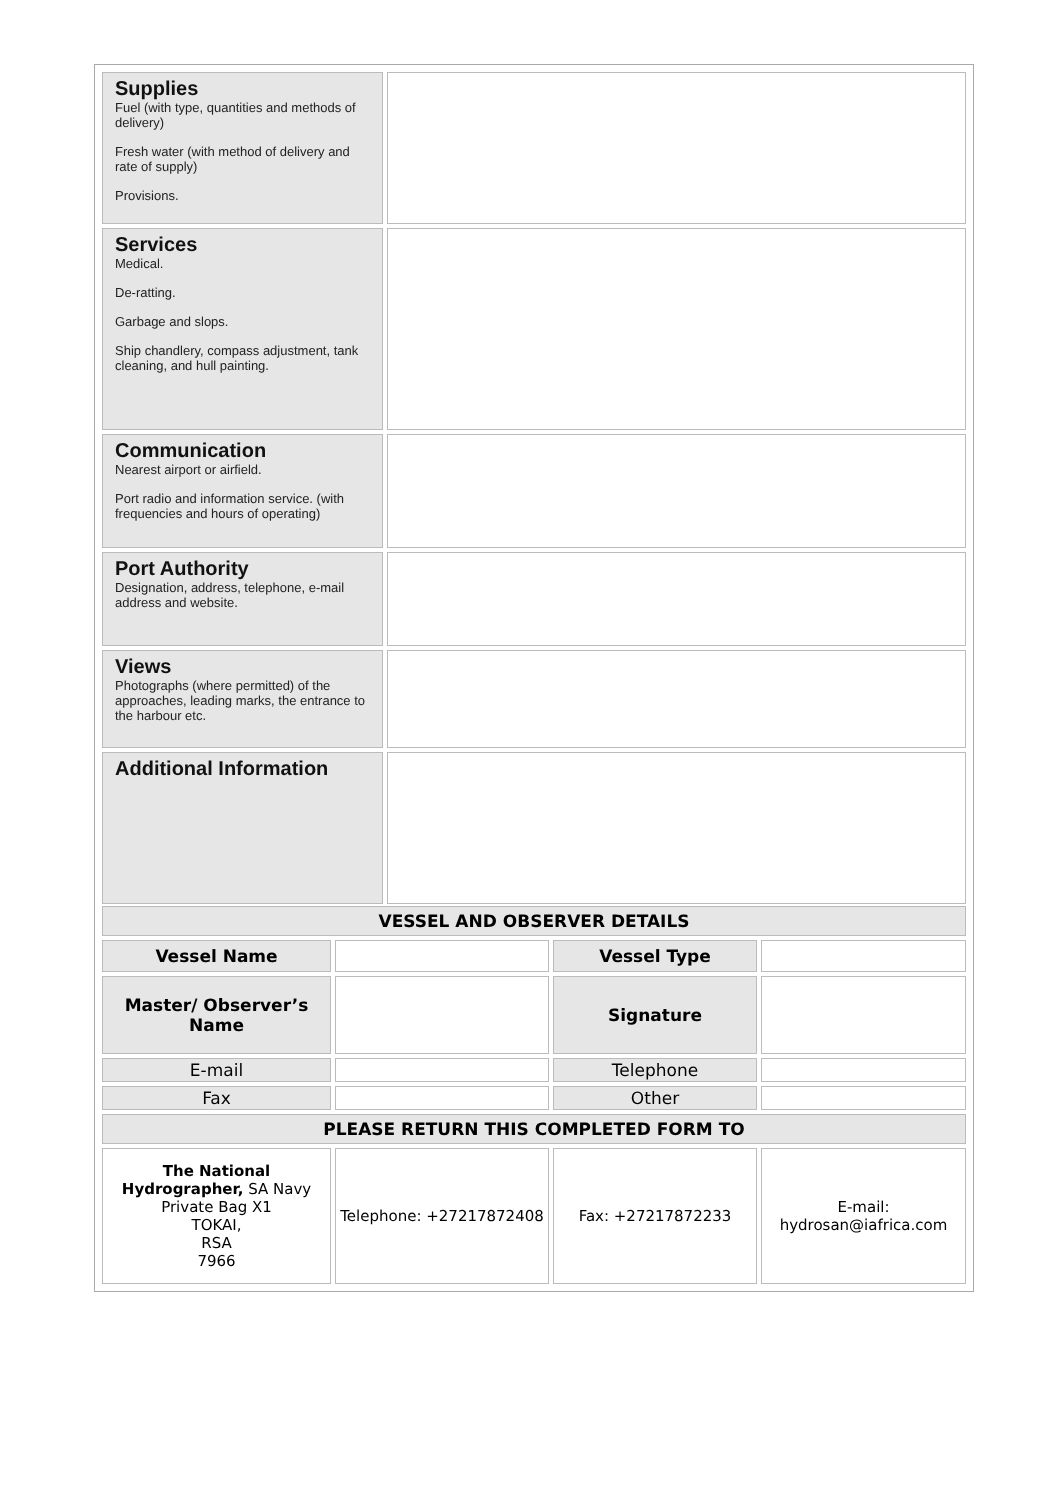| Supplies Fuel (with type, quantities and methods of delivery) Fresh water (with method of delivery and rate of supply) Provisions. | |
| Services Medical. De-ratting. Garbage and slops. Ship chandlery, compass adjustment, tank cleaning, and hull painting. | |
| Communication Nearest airport or airfield. Port radio and information service. (with frequencies and hours of operating) | |
| Port Authority Designation, address, telephone, e-mail address and website. | |
| Views Photographs (where permitted) of the approaches, leading marks, the entrance to the harbour etc. | |
| Additional Information | |
| VESSEL AND OBSERVER DETAILS | | | |
| Vessel Name | | Vessel Type | |
| Master/ Observer’s Name | | Signature | |
| E-mail | | Telephone | |
| Fax | | Other | |
| PLEASE RETURN THIS COMPLETED FORM TO | | | |
| The National Hydrographer, SA Navy Private Bag X1 TOKAI, RSA 7966 | Telephone: +27217872408 | Fax: +27217872233 | E-mail: hydrosan@iafrica.com |